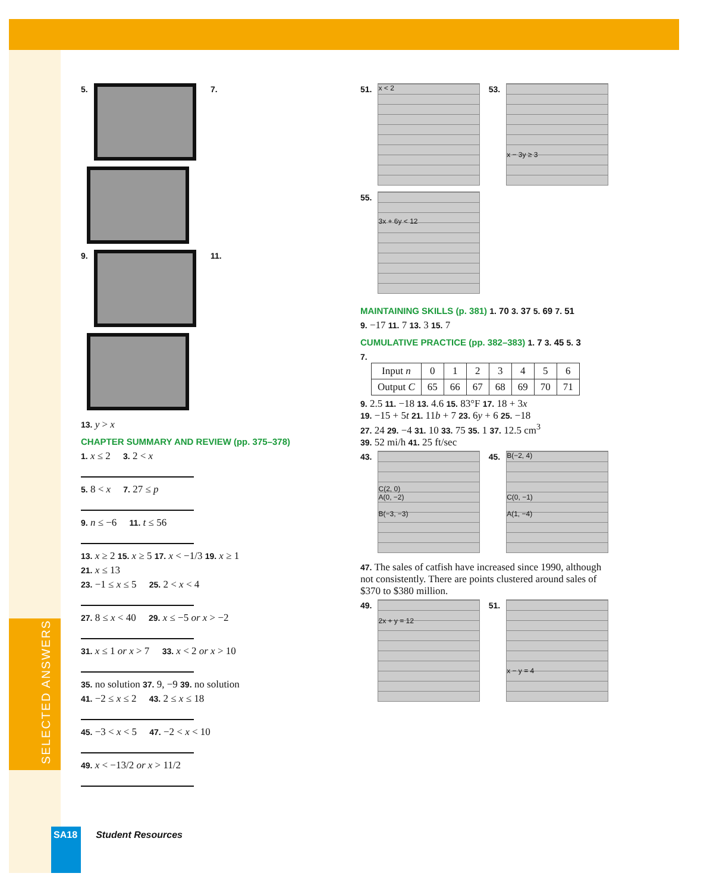SELECTED ANSWERS
5. 7.
9. 11.
13. y > x
CHAPTER SUMMARY AND REVIEW (pp. 375–378)
1. x ≤ 2 3. 2 < x
5. 8 < x 7. 27 ≤ p
9. n ≤ −6 11. t ≤ 56
13. x ≥ 2 15. x ≥ 5 17. x < −1/3 19. x ≥ 1
21. x ≤ 13
23. −1 ≤ x ≤ 5 25. 2 < x < 4
27. 8 ≤ x < 40 29. x ≤ −5 or x > −2
31. x ≤ 1 or x > 7 33. x < 2 or x > 10
35. no solution 37. 9, −9 39. no solution
41. −2 ≤ x ≤ 2 43. 2 ≤ x ≤ 18
45. −3 < x < 5 47. −2 < x < 10
49. x < −13/2 or x > 11/2
51. x < 2 53.
x − 3y ≥ 3
55.
3x + 6y < 12
MAINTAINING SKILLS (p. 381) 1. 70 3. 37 5. 69 7. 51
9. −17 11. 7 13. 3 15. 7
CUMULATIVE PRACTICE (pp. 382–383) 1. 7 3. 45 5. 3
7.
| Input n | 0 | 1 | 2 | 3 | 4 | 5 | 6 |
| Output C | 65 | 66 | 67 | 68 | 69 | 70 | 71 |
9. 2.5 11. −18 13. 4.6 15. 83°F 17. 18 + 3x
19. −15 + 5t 21. 11b + 7 23. 6y + 6 25. −18
27. 24 29. −4 31. 10 33. 75 35. 1 37. 12.5 cm<sup>3</sup>
39. 52 mi/h 41. 25 ft/sec
43.
C(2, 0)
A(0, −2)
B(−3, −3) 45. B(−2, 4)
C(0, −1)
A(1, −4)
47. The sales of catfish have increased since 1990, although not consistently. There are points clustered around sales of $370 to $380 million.
49.
2x + y = 12 51.
x − y = 4
SA18 Student Resources